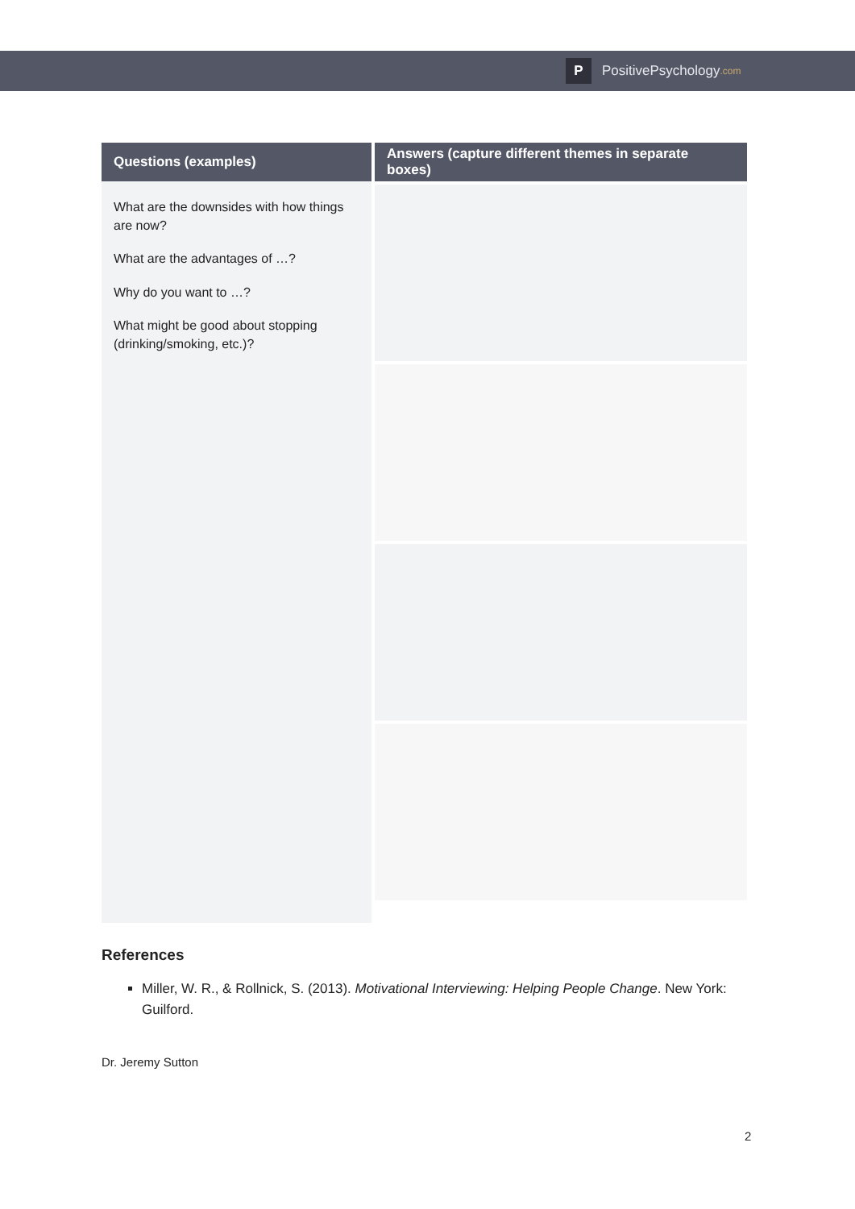P
PositivePsychology.com
| Questions (examples) | Answers (capture different themes in separate boxes) |
| --- | --- |
| What are the downsides with how things are now? What are the advantages of …? Why do you want to …? What might be good about stopping (drinking/smoking, etc.)? | |
References
Miller, W. R., & Rollnick, S. (2013). Motivational Interviewing: Helping People Change. New York: Guilford.
Dr. Jeremy Sutton
2